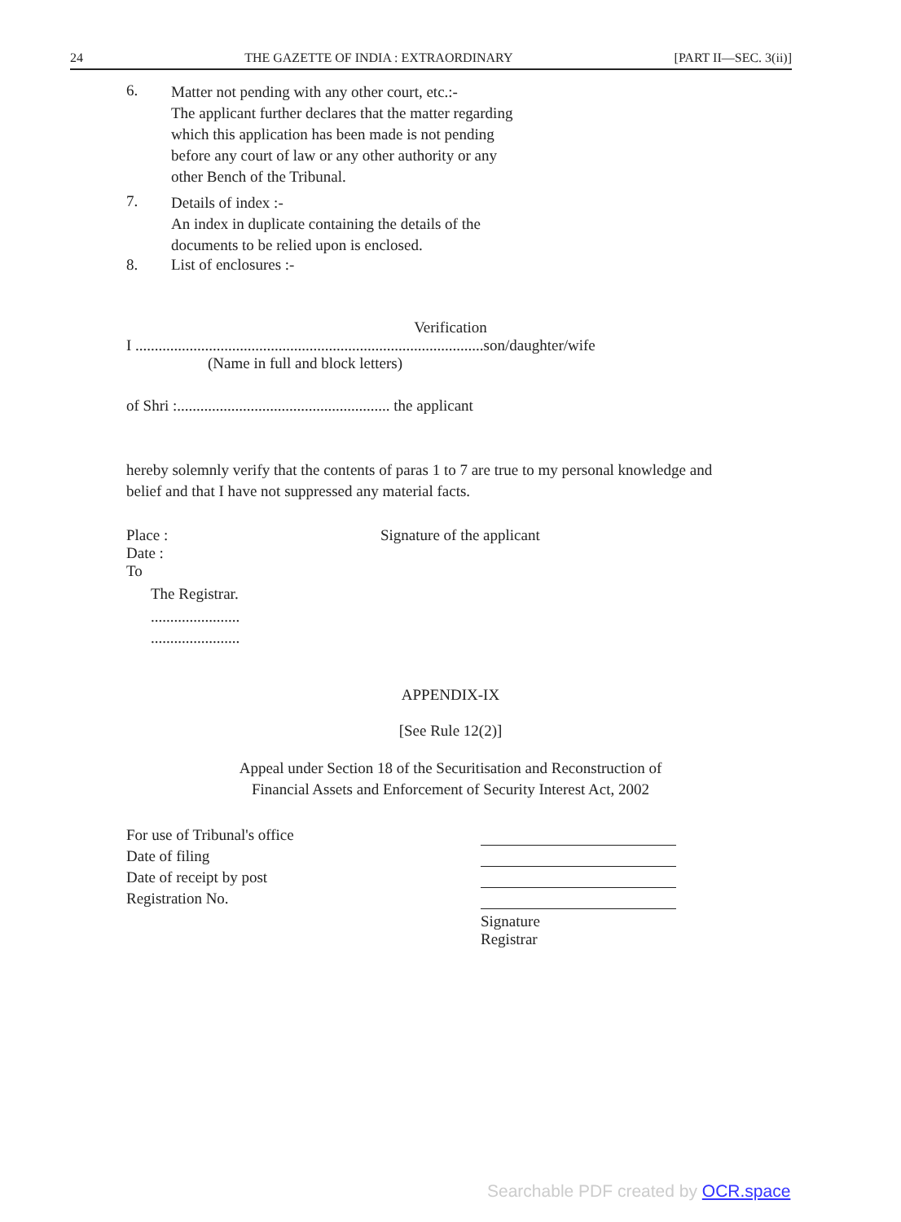24 THE GAZETTE OF INDIA : EXTRAORDINARY [PART II—SEC. 3(ii)]
6.
Matter not pending with any other court, etc.:-
The applicant further declares that the matter regarding which this application has been made is not pending before any court of law or any other authority or any other Bench of the Tribunal.
7.
Details of index :-
An index in duplicate containing the details of the documents to be relied upon is enclosed.
8. List of enclosures :-
Verification
I ..........................................................................................son/daughter/wife
(Name in full and block letters)
of Shri :....................................................... the applicant
hereby solemnly verify that the contents of paras 1 to 7 are true to my personal knowledge and belief and that I have not suppressed any material facts.
Place : Signature of the applicant
Date :
To
The Registrar.
.......................
.......................
APPENDIX-IX
[See Rule 12(2)]
Appeal under Section 18 of the Securitisation and Reconstruction of
Financial Assets and Enforcement of Security Interest Act, 2002
For use of Tribunal's office
Date of filing
Date of receipt by post
Registration No.
Signature
Registrar
Searchable PDF created by OCR.space